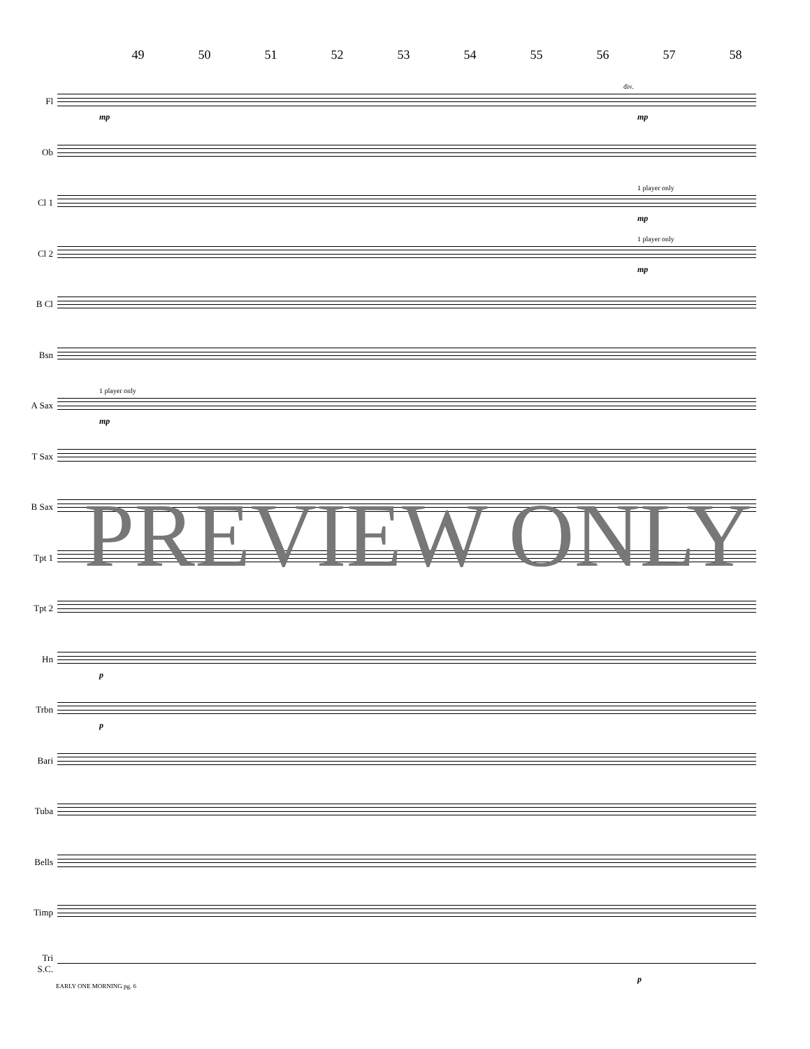49 50 51 52 53 54 55 56 57 58
Fl
div.
mp mp
Ob
Cl 1
1 player only
mp
Cl 2
1 player only
mp
B Cl
Bsn
A Sax
1 player only
mp
T Sax
B Sax
Tpt 1
Tpt 2
Hn
p
Trbn
p
Bari
Tuba
Bells
Timp
Tri
S.C.
p
PREVIEW ONLY
EARLY ONE MORNING pg. 6